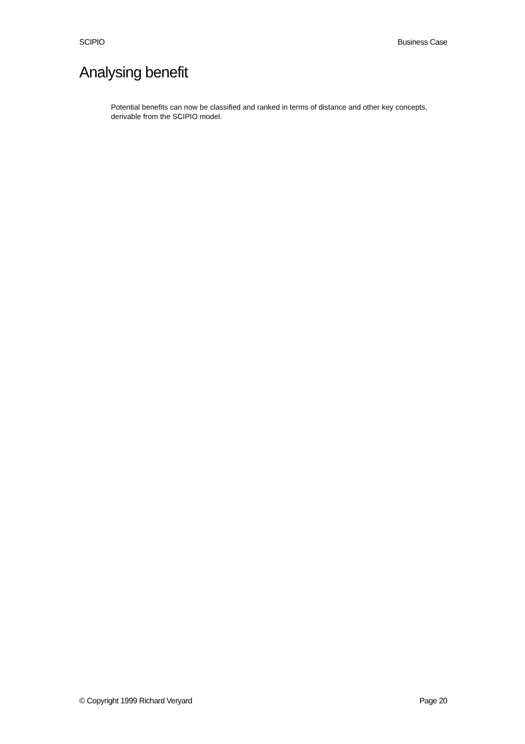SCIPIO Business Case
Analysing benefit
Potential benefits can now be classified and ranked in terms of distance and other key concepts, derivable from the SCIPIO model.
© Copyright 1999 Richard Veryard Page 20